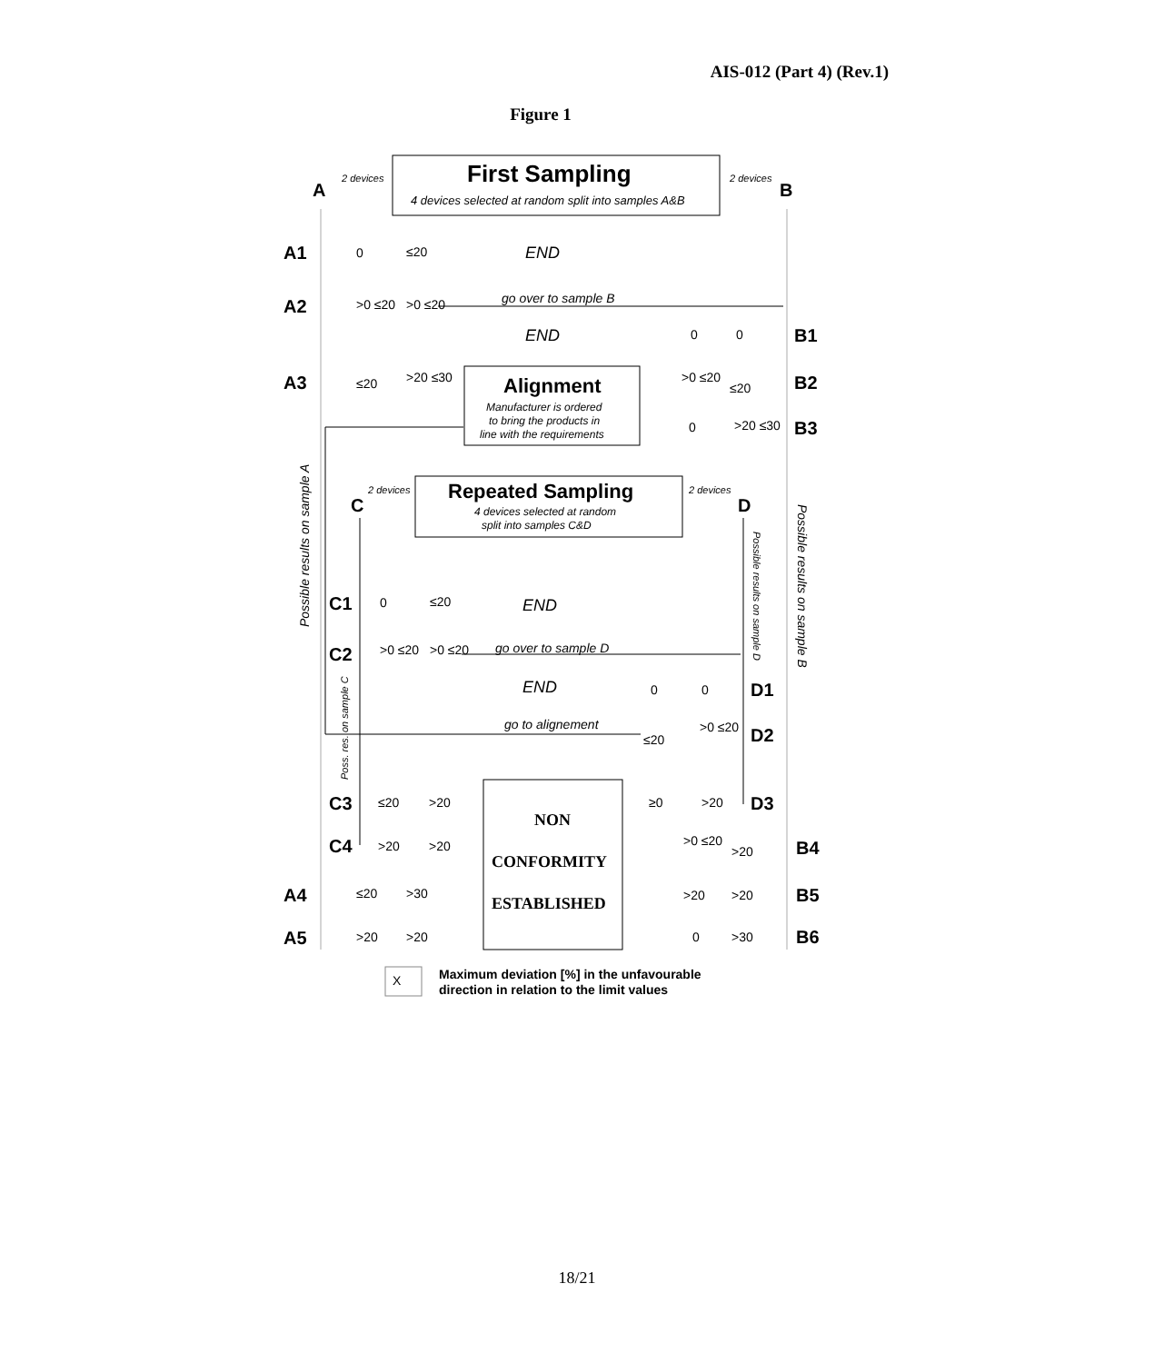AIS-012 (Part 4) (Rev.1)
Figure 1
A
B
A1
A2
B1
A3
B2
B3
C
D
C1
C2
D1
D2
C3
D3
C4
B4
A4
B5
A5
B6
First Sampling
4 devices selected at random split into samples A&B
2 devices
2 devices
0
≤20
END
>0 ≤20
>0 ≤20
go over to sample B
END
0
0
≤20
>20 ≤30
Alignment
Manufacturer is ordered
to bring the products in
line with the requirements
>0 ≤20
≤20
0
>20 ≤30
Repeated Sampling
4 devices selected at random
split into samples C&D
2 devices
2 devices
0
≤20
END
>0 ≤20
>0 ≤20
go over to sample D
END
0
0
go to alignement
≤20
>0 ≤20
≤20
>20
≥0
>20
>20
>20
>0 ≤20
>20
≤20
>30
>20
>20
>20
>20
0
>30
NON
CONFORMITY
ESTABLISHED
X
Maximum deviation [%] in the unfavourable
direction in relation to the limit values
Possible results on sample A
Possible results on sample B
Poss. res. on sample C
Possible results on sample D
18/21